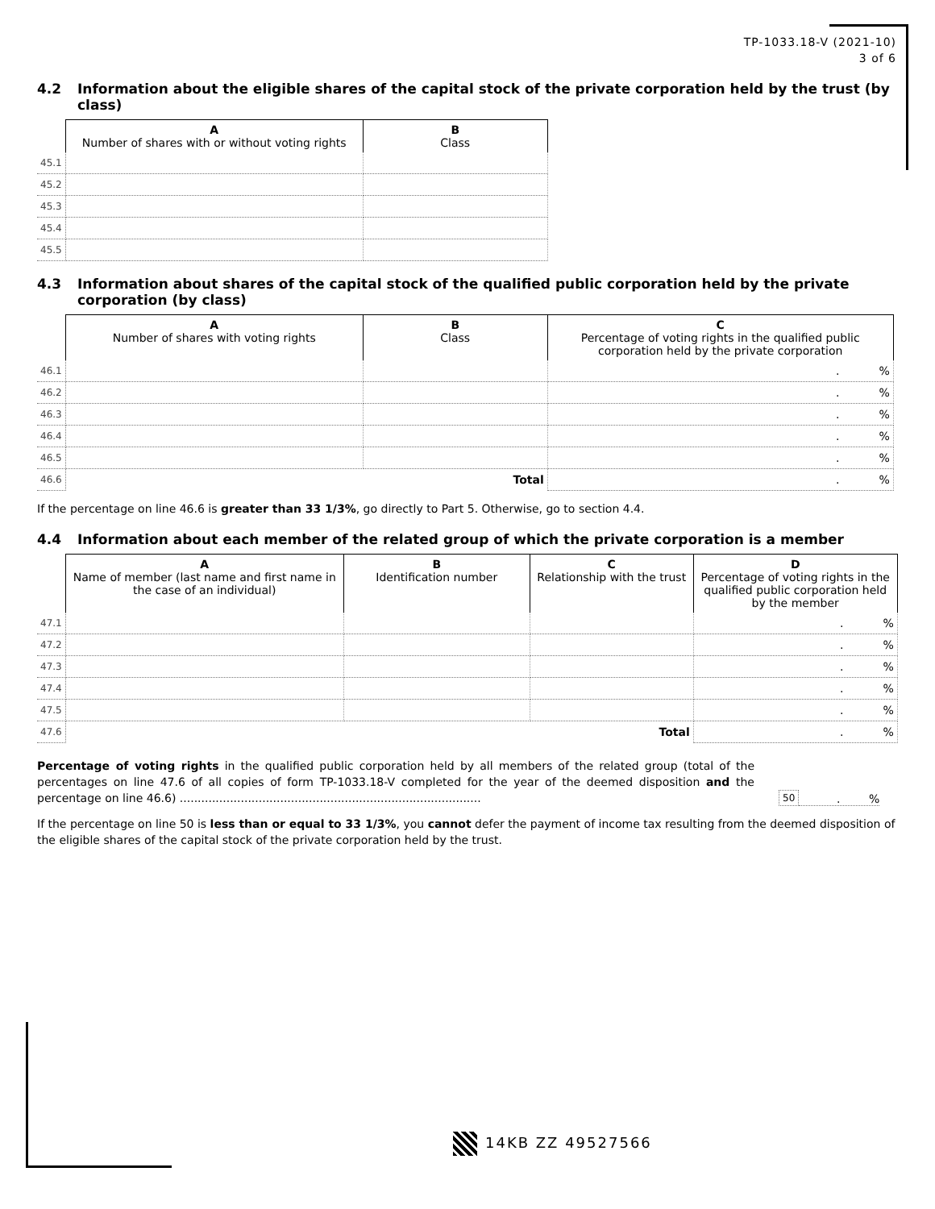TP-1033.18-V (2021-10)
3 of 6
4.2 Information about the eligible shares of the capital stock of the private corporation held by the trust (by class)
| | A Number of shares with or without voting rights | B Class |
| --- | --- | --- |
| 45.1 | | |
| 45.2 | | |
| 45.3 | | |
| 45.4 | | |
| 45.5 | | |
4.3 Information about shares of the capital stock of the qualified public corporation held by the private corporation (by class)
| | A Number of shares with voting rights | B Class | C Percentage of voting rights in the qualified public corporation held by the private corporation |
| --- | --- | --- | --- |
| 46.1 | | | . % |
| 46.2 | | | . % |
| 46.3 | | | . % |
| 46.4 | | | . % |
| 46.5 | | | . % |
| 46.6 | Total | | . % |
If the percentage on line 46.6 is greater than 33 1/3%, go directly to Part 5. Otherwise, go to section 4.4.
4.4 Information about each member of the related group of which the private corporation is a member
| | A Name of member (last name and first name in the case of an individual) | B Identification number | C Relationship with the trust | D Percentage of voting rights in the qualified public corporation held by the member |
| --- | --- | --- | --- | --- |
| 47.1 | | | | . % |
| 47.2 | | | | . % |
| 47.3 | | | | . % |
| 47.4 | | | | . % |
| 47.5 | | | | . % |
| 47.6 | Total | | | . % |
Percentage of voting rights in the qualified public corporation held by all members of the related group (total of the percentages on line 47.6 of all copies of form TP-1033.18-V completed for the year of the deemed disposition and the percentage on line 46.6) ....................................................................................
50
. %
If the percentage on line 50 is less than or equal to 33 1/3%, you cannot defer the payment of income tax resulting from the deemed disposition of the eligible shares of the capital stock of the private corporation held by the trust.
14KB ZZ 49527566